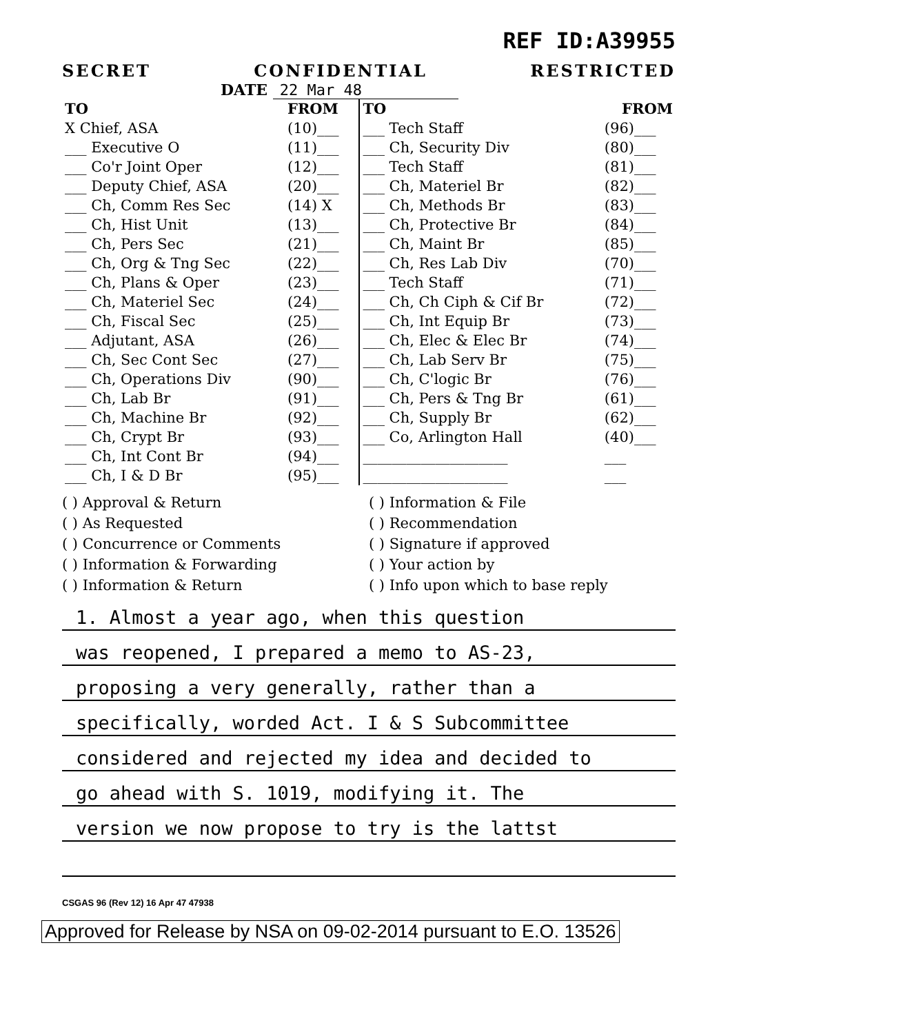REF ID:A39955
SECRET CONFIDENTIAL RESTRICTED
DATE 22 Mar 48
| TO | FROM | TO | FROM |
| --- | --- | --- | --- |
| X Chief, ASA | (10)___ | ___ Tech Staff | (96)___ |
| ___ Executive O | (11)___ | ___ Ch, Security Div | (80)___ |
| ___ Co'r Joint Oper | (12)___ | ___ Tech Staff | (81)___ |
| ___ Deputy Chief, ASA | (20)___ | ___ Ch, Materiel Br | (82)___ |
| ___ Ch, Comm Res Sec | (14) X | ___ Ch, Methods Br | (83)___ |
| ___ Ch, Hist Unit | (13)___ | ___ Ch, Protective Br | (84)___ |
| ___ Ch, Pers Sec | (21)___ | ___ Ch, Maint Br | (85)___ |
| ___ Ch, Org & Tng Sec | (22)___ | ___ Ch, Res Lab Div | (70)___ |
| ___ Ch, Plans & Oper | (23)___ | ___ Tech Staff | (71)___ |
| ___ Ch, Materiel Sec | (24)___ | ___ Ch, Ch Ciph & Cif Br | (72)___ |
| ___ Ch, Fiscal Sec | (25)___ | ___ Ch, Int Equip Br | (73)___ |
| ___ Adjutant, ASA | (26)___ | ___ Ch, Elec & Elec Br | (74)___ |
| ___ Ch, Sec Cont Sec | (27)___ | ___ Ch, Lab Serv Br | (75)___ |
| ___ Ch, Operations Div | (90)___ | ___ Ch, C'logic Br | (76)___ |
| ___ Ch, Lab Br | (91)___ | ___ Ch, Pers & Tng Br | (61)___ |
| ___ Ch, Machine Br | (92)___ | ___ Ch, Supply Br | (62)___ |
| ___ Ch, Crypt Br | (93)___ | ___ Co, Arlington Hall | (40)___ |
| ___ Ch, Int Cont Br | (94)___ | ____________________ | ___ |
| ___ Ch, I & D Br | (95)___ | ____________________ | ___ |
( ) Approval & Return
( ) As Requested
( ) Concurrence or Comments
( ) Information & Forwarding
( ) Information & Return
( ) Information & File
( ) Recommendation
( ) Signature if approved
( ) Your action by
( ) Info upon which to base reply
1. Almost a year ago, when this question
was reopened, I prepared a memo to AS-23,
proposing a very generally, rather than a
specifically, worded Act. I & S Subcommittee
considered and rejected my idea and decided to
go ahead with S. 1019, modifying it. The
version we now propose to try is the lattst
CSGAS 96 (Rev 12) 16 Apr 47 47938
Approved for Release by NSA on 09-02-2014 pursuant to E.O. 13526